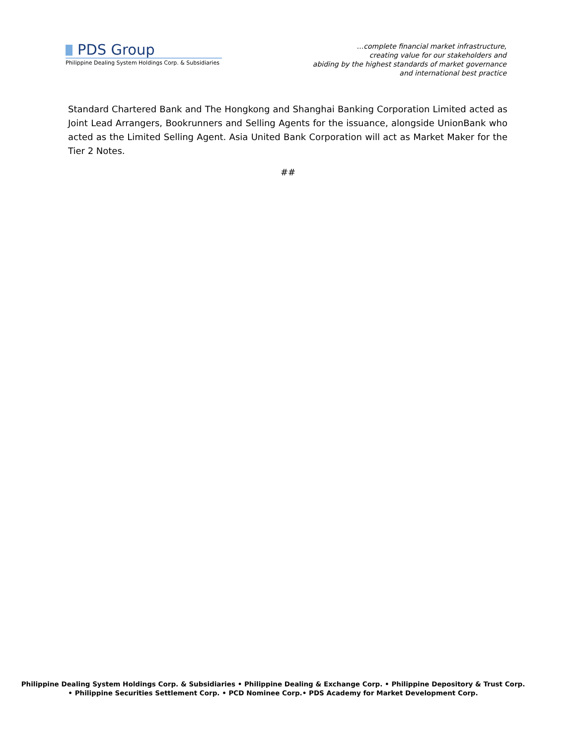PDS Group
Philippine Dealing System Holdings Corp. & Subsidiaries
…complete financial market infrastructure,
creating value for our stakeholders and
abiding by the highest standards of market governance
and international best practice
Standard Chartered Bank and The Hongkong and Shanghai Banking Corporation Limited acted as Joint Lead Arrangers, Bookrunners and Selling Agents for the issuance, alongside UnionBank who acted as the Limited Selling Agent. Asia United Bank Corporation will act as Market Maker for the Tier 2 Notes.
##
Philippine Dealing System Holdings Corp. & Subsidiaries • Philippine Dealing & Exchange Corp. • Philippine Depository & Trust Corp.
• Philippine Securities Settlement Corp. • PCD Nominee Corp.• PDS Academy for Market Development Corp.